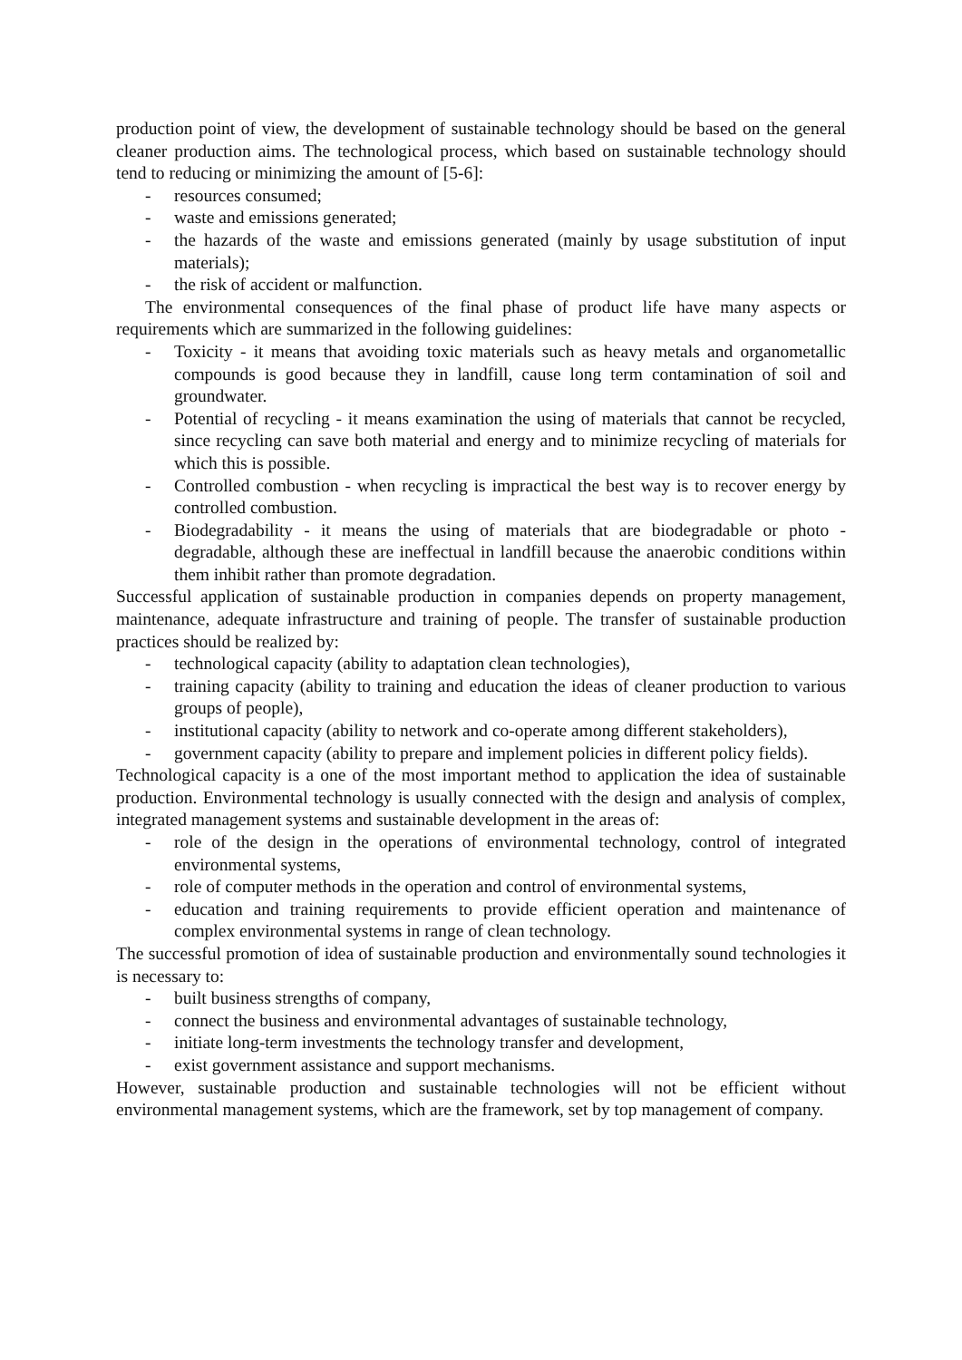production point of view, the development of sustainable technology should be based on the general cleaner production aims. The technological process, which based on sustainable technology should tend to reducing or minimizing the amount of [5-6]:
- resources consumed;
- waste and emissions generated;
- the hazards of the waste and emissions generated (mainly by usage substitution of input materials);
- the risk of accident or malfunction.
The environmental consequences of the final phase of product life have many aspects or requirements which are summarized in the following guidelines:
- Toxicity - it means that avoiding toxic materials such as heavy metals and organometallic compounds is good because they in landfill, cause long term contamination of soil and groundwater.
- Potential of recycling - it means examination the using of materials that cannot be recycled, since recycling can save both material and energy and to minimize recycling of materials for which this is possible.
- Controlled combustion - when recycling is impractical the best way is to recover energy by controlled combustion.
- Biodegradability - it means the using of materials that are biodegradable or photo - degradable, although these are ineffectual in landfill because the anaerobic conditions within them inhibit rather than promote degradation.
Successful application of sustainable production in companies depends on property management, maintenance, adequate infrastructure and training of people. The transfer of sustainable production practices should be realized by:
- technological capacity (ability to adaptation clean technologies),
- training capacity (ability to training and education the ideas of cleaner production to various groups of people),
- institutional capacity (ability to network and co-operate among different stakeholders),
- government capacity (ability to prepare and implement policies in different policy fields).
Technological capacity is a one of the most important method to application the idea of sustainable production. Environmental technology is usually connected with the design and analysis of complex, integrated management systems and sustainable development in the areas of:
- role of the design in the operations of environmental technology, control of integrated environmental systems,
- role of computer methods in the operation and control of environmental systems,
- education and training requirements to provide efficient operation and maintenance of complex environmental systems in range of clean technology.
The successful promotion of idea of sustainable production and environmentally sound technologies it is necessary to:
- built business strengths of company,
- connect the business and environmental advantages of sustainable technology,
- initiate long-term investments the technology transfer and development,
- exist government assistance and support mechanisms.
However, sustainable production and sustainable technologies will not be efficient without environmental management systems, which are the framework, set by top management of company.